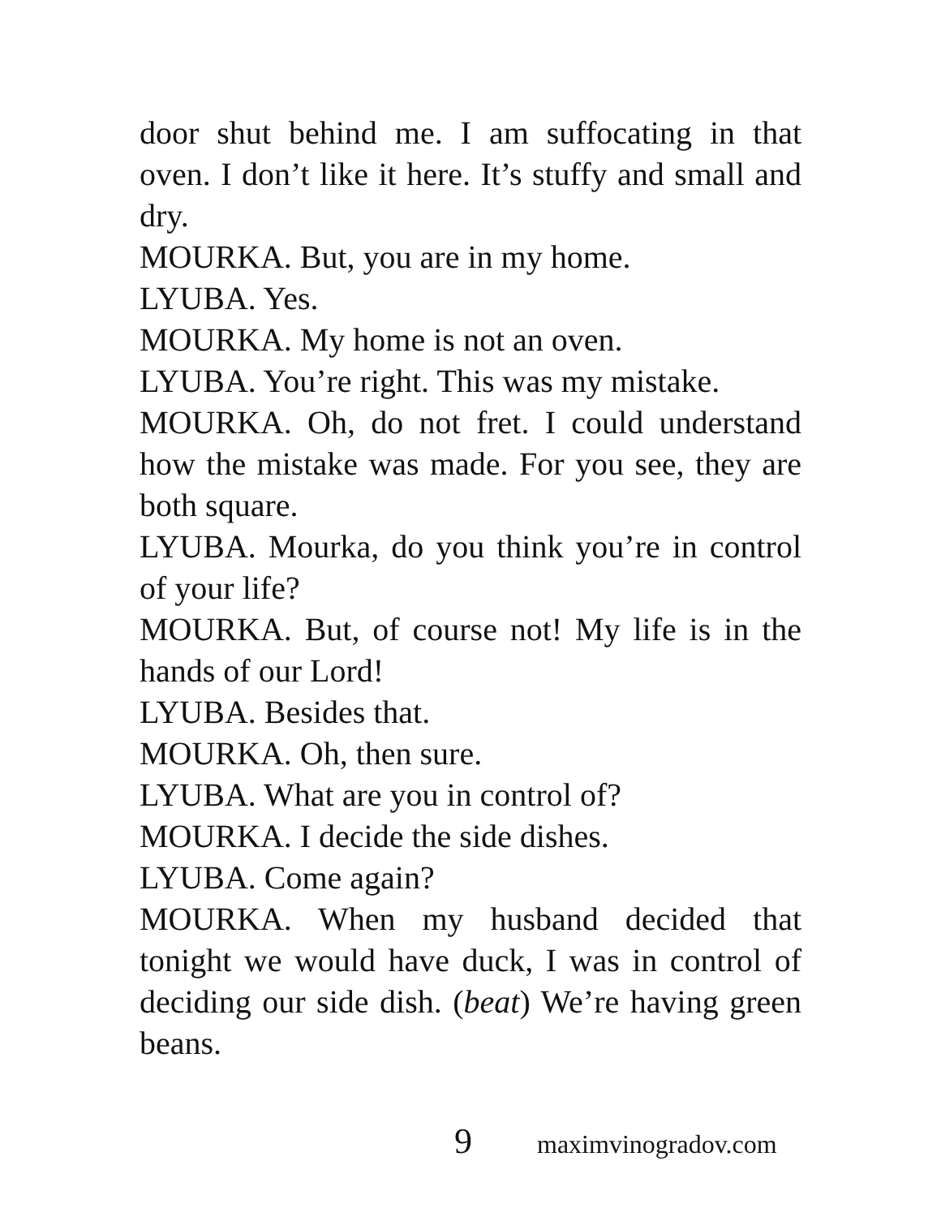door shut behind me. I am suffocating in that oven. I don’t like it here. It’s stuffy and small and dry.
MOURKA. But, you are in my home.
LYUBA. Yes.
MOURKA. My home is not an oven.
LYUBA. You’re right. This was my mistake.
MOURKA. Oh, do not fret. I could understand how the mistake was made. For you see, they are both square.
LYUBA. Mourka, do you think you’re in control of your life?
MOURKA. But, of course not! My life is in the hands of our Lord!
LYUBA. Besides that.
MOURKA. Oh, then sure.
LYUBA. What are you in control of?
MOURKA. I decide the side dishes.
LYUBA. Come again?
MOURKA. When my husband decided that tonight we would have duck, I was in control of deciding our side dish. (beat) We’re having green beans.
9 maximvinogradov.com